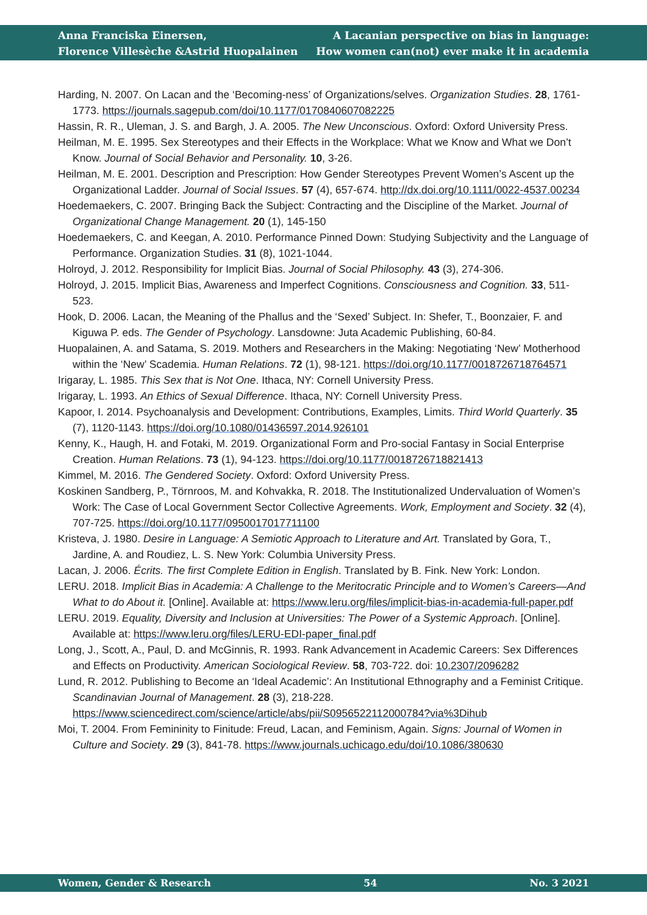Anna Franciska Einersen,
Florence Villesèche &Astrid Huopalainen
A Lacanian perspective on bias in language:
How women can(not) ever make it in academia
Harding, N. 2007. On Lacan and the ‘Becoming-ness’ of Organizations/selves. Organization Studies. 28, 1761-1773. https://journals.sagepub.com/doi/10.1177/0170840607082225
Hassin, R. R., Uleman, J. S. and Bargh, J. A. 2005. The New Unconscious. Oxford: Oxford University Press.
Heilman, M. E. 1995. Sex Stereotypes and their Effects in the Workplace: What we Know and What we Don’t Know. Journal of Social Behavior and Personality. 10, 3-26.
Heilman, M. E. 2001. Description and Prescription: How Gender Stereotypes Prevent Women’s Ascent up the Organizational Ladder. Journal of Social Issues. 57 (4), 657-674. http://dx.doi.org/10.1111/0022-4537.00234
Hoedemaekers, C. 2007. Bringing Back the Subject: Contracting and the Discipline of the Market. Journal of Organizational Change Management. 20 (1), 145-150
Hoedemaekers, C. and Keegan, A. 2010. Performance Pinned Down: Studying Subjectivity and the Language of Performance. Organization Studies. 31 (8), 1021-1044.
Holroyd, J. 2012. Responsibility for Implicit Bias. Journal of Social Philosophy. 43 (3), 274-306.
Holroyd, J. 2015. Implicit Bias, Awareness and Imperfect Cognitions. Consciousness and Cognition. 33, 511-523.
Hook, D. 2006. Lacan, the Meaning of the Phallus and the ‘Sexed’ Subject. In: Shefer, T., Boonzaier, F. and Kiguwa P. eds. The Gender of Psychology. Lansdowne: Juta Academic Publishing, 60-84.
Huopalainen, A. and Satama, S. 2019. Mothers and Researchers in the Making: Negotiating ‘New’ Motherhood within the ‘New’ Scademia. Human Relations. 72 (1), 98-121. https://doi.org/10.1177/0018726718764571
Irigaray, L. 1985. This Sex that is Not One. Ithaca, NY: Cornell University Press.
Irigaray, L. 1993. An Ethics of Sexual Difference. Ithaca, NY: Cornell University Press.
Kapoor, I. 2014. Psychoanalysis and Development: Contributions, Examples, Limits. Third World Quarterly. 35 (7), 1120-1143. https://doi.org/10.1080/01436597.2014.926101
Kenny, K., Haugh, H. and Fotaki, M. 2019. Organizational Form and Pro-social Fantasy in Social Enterprise Creation. Human Relations. 73 (1), 94-123. https://doi.org/10.1177/0018726718821413
Kimmel, M. 2016. The Gendered Society. Oxford: Oxford University Press.
Koskinen Sandberg, P., Törnroos, M. and Kohvakka, R. 2018. The Institutionalized Undervaluation of Women’s Work: The Case of Local Government Sector Collective Agreements. Work, Employment and Society. 32 (4), 707-725. https://doi.org/10.1177/0950017017711100
Kristeva, J. 1980. Desire in Language: A Semiotic Approach to Literature and Art. Translated by Gora, T., Jardine, A. and Roudiez, L. S. New York: Columbia University Press.
Lacan, J. 2006. Écrits. The first Complete Edition in English. Translated by B. Fink. New York: London.
LERU. 2018. Implicit Bias in Academia: A Challenge to the Meritocratic Principle and to Women’s Careers—And What to do About it. [Online]. Available at: https://www.leru.org/files/implicit-bias-in-academia-full-paper.pdf
LERU. 2019. Equality, Diversity and Inclusion at Universities: The Power of a Systemic Approach. [Online]. Available at: https://www.leru.org/files/LERU-EDI-paper_final.pdf
Long, J., Scott, A., Paul, D. and McGinnis, R. 1993. Rank Advancement in Academic Careers: Sex Differences and Effects on Productivity. American Sociological Review. 58, 703-722. doi: 10.2307/2096282
Lund, R. 2012. Publishing to Become an ‘Ideal Academic’: An Institutional Ethnography and a Feminist Critique. Scandinavian Journal of Management. 28 (3), 218-228. https://www.sciencedirect.com/science/article/abs/pii/S0956522112000784?via%3Dihub
Moi, T. 2004. From Femininity to Finitude: Freud, Lacan, and Feminism, Again. Signs: Journal of Women in Culture and Society. 29 (3), 841-78. https://www.journals.uchicago.edu/doi/10.1086/380630
Women, Gender & Research 54 No. 3 2021